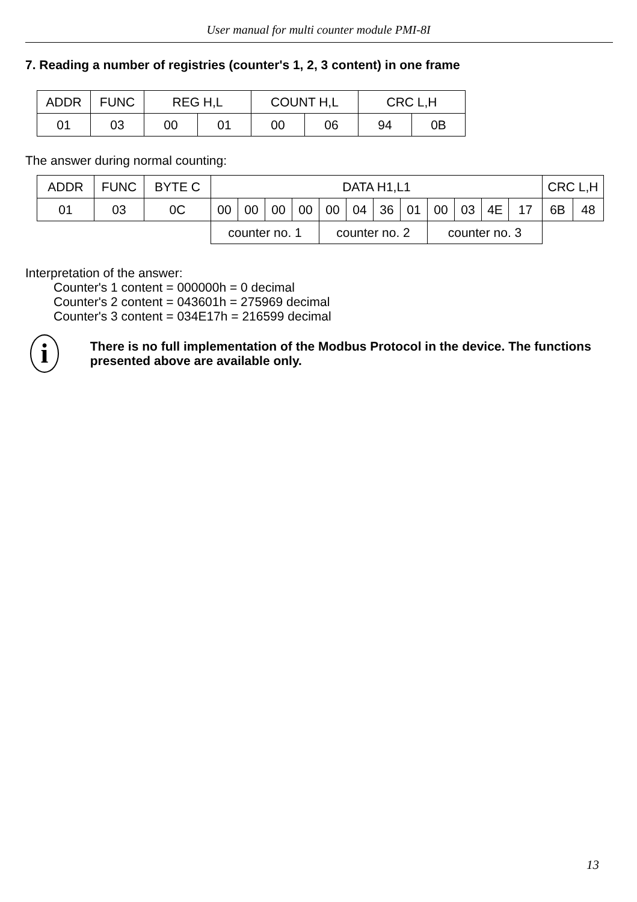User manual for multi counter module PMI-8I
7. Reading a number of registries (counter's 1, 2, 3 content) in one frame
| ADDR | FUNC | REG H,L | | COUNT H,L | | CRC L,H | |
| 01 | 03 | 00 | 01 | 00 | 06 | 94 | 0B |
The answer during normal counting:
| ADDR | FUNC | BYTE C | DATA H1,L1 | | | | | | | | | | | | CRC L,H | |
| 01 | 03 | 0C | 00 | 00 | 00 | 00 | 00 | 04 | 36 | 01 | 00 | 03 | 4E | 17 | 6B | 48 |
| | | | counter no. 1 | | | | counter no. 2 | | | | counter no. 3 | | | | | |
Interpretation of the answer:
Counter's 1 content = 000000h = 0 decimal
Counter's 2 content = 043601h = 275969 decimal
Counter's 3 content = 034E17h = 216599 decimal
i
There is no full implementation of the Modbus Protocol in the device. The functions presented above are available only.
13